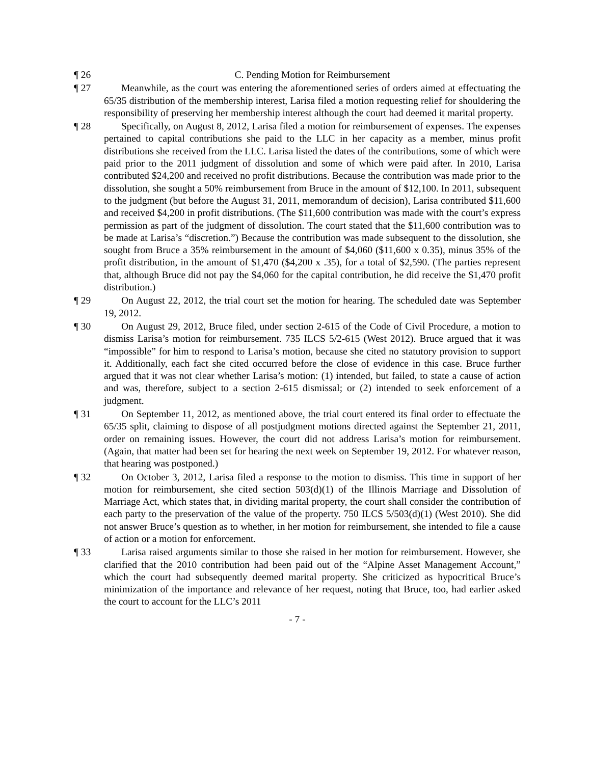¶ 26 C. Pending Motion for Reimbursement
¶ 27 Meanwhile, as the court was entering the aforementioned series of orders aimed at effectuating the 65/35 distribution of the membership interest, Larisa filed a motion requesting relief for shouldering the responsibility of preserving her membership interest although the court had deemed it marital property.
¶ 28 Specifically, on August 8, 2012, Larisa filed a motion for reimbursement of expenses. The expenses pertained to capital contributions she paid to the LLC in her capacity as a member, minus profit distributions she received from the LLC. Larisa listed the dates of the contributions, some of which were paid prior to the 2011 judgment of dissolution and some of which were paid after. In 2010, Larisa contributed $24,200 and received no profit distributions. Because the contribution was made prior to the dissolution, she sought a 50% reimbursement from Bruce in the amount of $12,100. In 2011, subsequent to the judgment (but before the August 31, 2011, memorandum of decision), Larisa contributed $11,600 and received $4,200 in profit distributions. (The $11,600 contribution was made with the court’s express permission as part of the judgment of dissolution. The court stated that the $11,600 contribution was to be made at Larisa’s “discretion.”) Because the contribution was made subsequent to the dissolution, she sought from Bruce a 35% reimbursement in the amount of $4,060 ($11,600 x 0.35), minus 35% of the profit distribution, in the amount of $1,470 ($4,200 x .35), for a total of $2,590. (The parties represent that, although Bruce did not pay the $4,060 for the capital contribution, he did receive the $1,470 profit distribution.)
¶ 29 On August 22, 2012, the trial court set the motion for hearing. The scheduled date was September 19, 2012.
¶ 30 On August 29, 2012, Bruce filed, under section 2-615 of the Code of Civil Procedure, a motion to dismiss Larisa’s motion for reimbursement. 735 ILCS 5/2-615 (West 2012). Bruce argued that it was “impossible” for him to respond to Larisa’s motion, because she cited no statutory provision to support it. Additionally, each fact she cited occurred before the close of evidence in this case. Bruce further argued that it was not clear whether Larisa’s motion: (1) intended, but failed, to state a cause of action and was, therefore, subject to a section 2-615 dismissal; or (2) intended to seek enforcement of a judgment.
¶ 31 On September 11, 2012, as mentioned above, the trial court entered its final order to effectuate the 65/35 split, claiming to dispose of all postjudgment motions directed against the September 21, 2011, order on remaining issues. However, the court did not address Larisa’s motion for reimbursement. (Again, that matter had been set for hearing the next week on September 19, 2012. For whatever reason, that hearing was postponed.)
¶ 32 On October 3, 2012, Larisa filed a response to the motion to dismiss. This time in support of her motion for reimbursement, she cited section 503(d)(1) of the Illinois Marriage and Dissolution of Marriage Act, which states that, in dividing marital property, the court shall consider the contribution of each party to the preservation of the value of the property. 750 ILCS 5/503(d)(1) (West 2010). She did not answer Bruce’s question as to whether, in her motion for reimbursement, she intended to file a cause of action or a motion for enforcement.
¶ 33 Larisa raised arguments similar to those she raised in her motion for reimbursement. However, she clarified that the 2010 contribution had been paid out of the “Alpine Asset Management Account,” which the court had subsequently deemed marital property. She criticized as hypocritical Bruce’s minimization of the importance and relevance of her request, noting that Bruce, too, had earlier asked the court to account for the LLC’s 2011
- 7 -